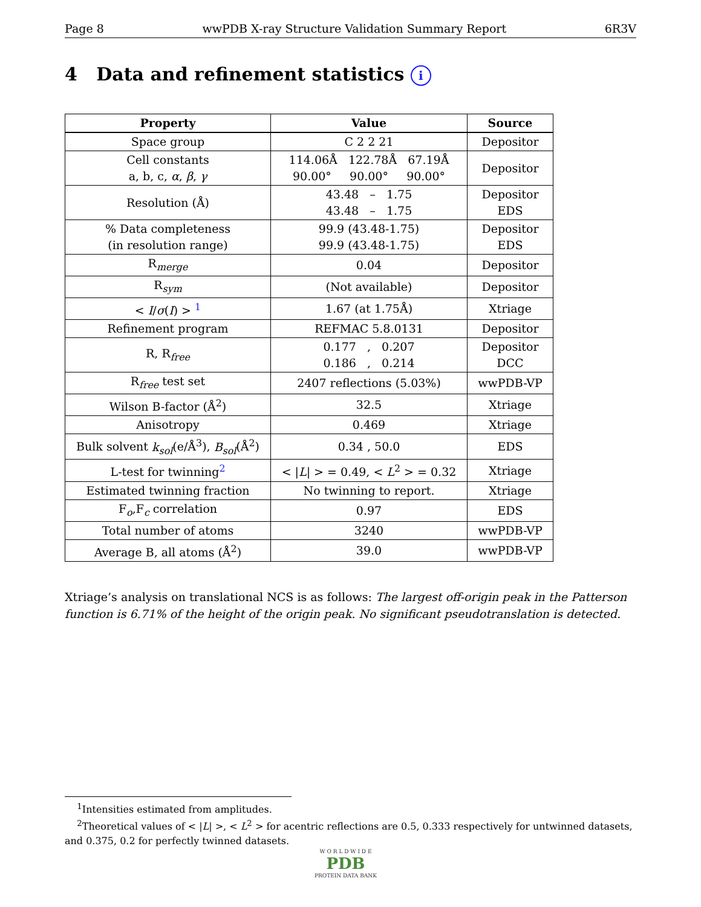Page 8 wwPDB X-ray Structure Validation Summary Report 6R3V
4 Data and refinement statistics i
| Property | Value | Source |
| --- | --- | --- |
| Space group | C 2 2 21 | Depositor |
| Cell constants a, b, c, α , β , γ | 114.06Å 122.78Å 67.19Å 90.00° 90.00° 90.00° | Depositor |
| Resolution (Å) | 43.48 – 1.75 43.48 – 1.75 | Depositor EDS |
| % Data completeness (in resolution range) | 99.9 (43.48-1.75) 99.9 (43.48-1.75) | Depositor EDS |
| R<sub>merge</sub> | 0.04 | Depositor |
| R<sub>sym</sub> | (Not available) | Depositor |
| < I / σ ( I ) > <sup>1</sup> | 1.67 (at 1.75Å) | Xtriage |
| Refinement program | REFMAC 5.8.0131 | Depositor |
| R, R<sub>free</sub> | 0.177 , 0.207 0.186 , 0.214 | Depositor DCC |
| R<sub>free</sub> test set | 2407 reflections (5.03%) | wwPDB-VP |
| Wilson B-factor (Å<sup>2</sup>) | 32.5 | Xtriage |
| Anisotropy | 0.469 | Xtriage |
| Bulk solvent k<sub>sol</sub> (e/Å<sup>3</sup>), B<sub>sol</sub> (Å<sup>2</sup>) | 0.34 , 50.0 | EDS |
| L-test for twinning<sup>2</sup> | < / L / > = 0.49, < L<sup>2</sup> > = 0.32 | Xtriage |
| Estimated twinning fraction | No twinning to report. | Xtriage |
| F<sub>o</sub>,F<sub>c</sub> correlation | 0.97 | EDS |
| Total number of atoms | 3240 | wwPDB-VP |
| Average B, all atoms (Å<sup>2</sup>) | 39.0 | wwPDB-VP |
Xtriage’s analysis on translational NCS is as follows: The largest off-origin peak in the Patterson function is 6.71% of the height of the origin peak. No significant pseudotranslation is detected.
<sup>1</sup> Intensities estimated from amplitudes.
<sup>2</sup> Theoretical values of < |L| >, < L<sup>2</sup> > for acentric reflections are 0.5, 0.333 respectively for untwinned datasets, and 0.375, 0.2 for perfectly twinned datasets.
W O R L D W I D E
PDB
PROTEIN DATA BANK